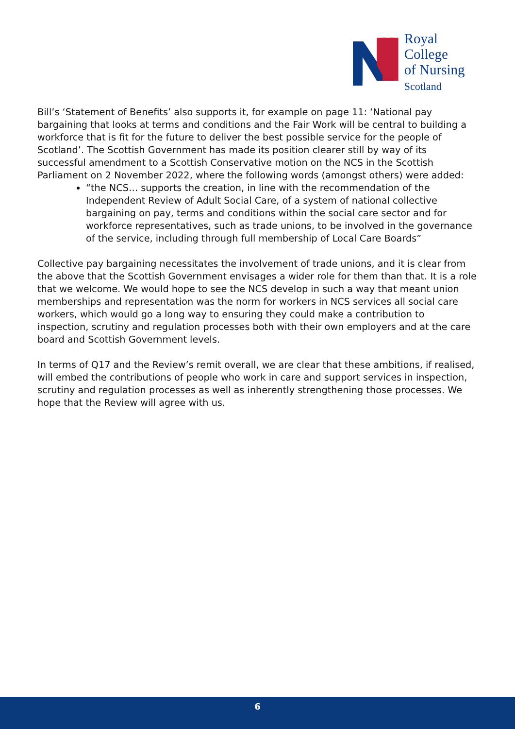Royal College
of Nursing
Scotland
Bill’s ‘Statement of Benefits’ also supports it, for example on page 11: ‘National pay bargaining that looks at terms and conditions and the Fair Work will be central to building a workforce that is fit for the future to deliver the best possible service for the people of Scotland’. The Scottish Government has made its position clearer still by way of its successful amendment to a Scottish Conservative motion on the NCS in the Scottish Parliament on 2 November 2022, where the following words (amongst others) were added:
“the NCS… supports the creation, in line with the recommendation of the Independent Review of Adult Social Care, of a system of national collective bargaining on pay, terms and conditions within the social care sector and for workforce representatives, such as trade unions, to be involved in the governance of the service, including through full membership of Local Care Boards”
Collective pay bargaining necessitates the involvement of trade unions, and it is clear from the above that the Scottish Government envisages a wider role for them than that. It is a role that we welcome. We would hope to see the NCS develop in such a way that meant union memberships and representation was the norm for workers in NCS services all social care workers, which would go a long way to ensuring they could make a contribution to inspection, scrutiny and regulation processes both with their own employers and at the care board and Scottish Government levels.
In terms of Q17 and the Review’s remit overall, we are clear that these ambitions, if realised, will embed the contributions of people who work in care and support services in inspection, scrutiny and regulation processes as well as inherently strengthening those processes. We hope that the Review will agree with us.
6